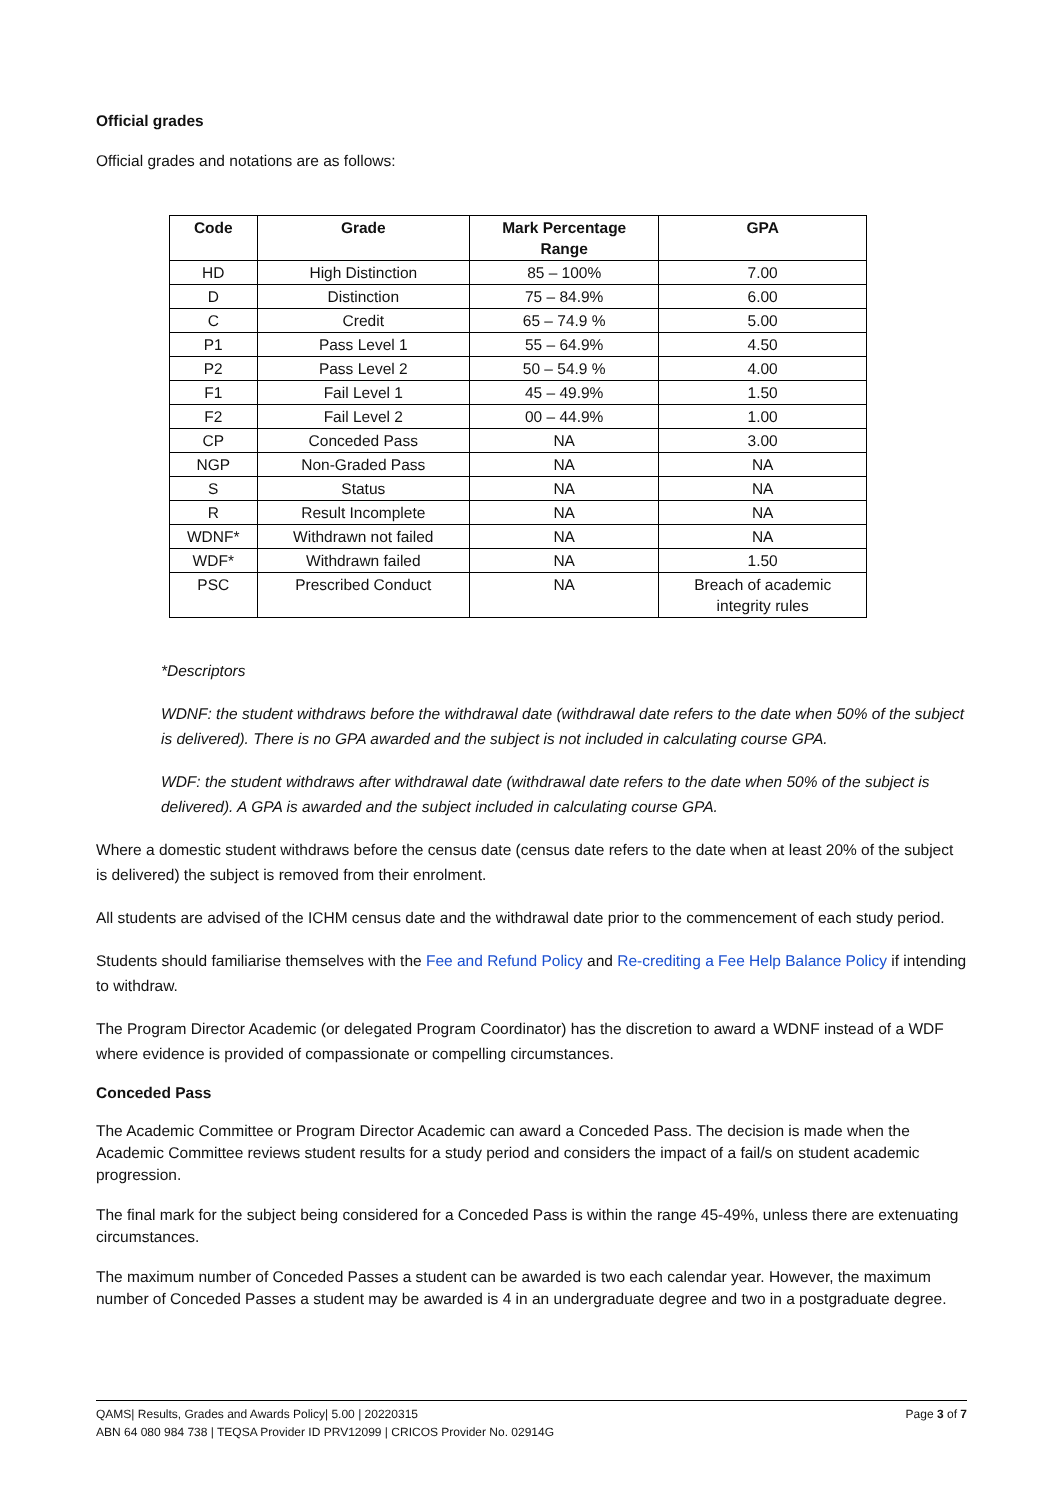Official grades
Official grades and notations are as follows:
| Code | Grade | Mark Percentage Range | GPA |
| --- | --- | --- | --- |
| HD | High Distinction | 85 – 100% | 7.00 |
| D | Distinction | 75 – 84.9% | 6.00 |
| C | Credit | 65 – 74.9 % | 5.00 |
| P1 | Pass Level 1 | 55 – 64.9% | 4.50 |
| P2 | Pass Level 2 | 50 – 54.9 % | 4.00 |
| F1 | Fail Level 1 | 45 – 49.9% | 1.50 |
| F2 | Fail Level 2 | 00 – 44.9% | 1.00 |
| CP | Conceded Pass | NA | 3.00 |
| NGP | Non-Graded Pass | NA | NA |
| S | Status | NA | NA |
| R | Result Incomplete | NA | NA |
| WDNF* | Withdrawn not failed | NA | NA |
| WDF* | Withdrawn failed | NA | 1.50 |
| PSC | Prescribed Conduct | NA | Breach of academic integrity rules |
*Descriptors
WDNF: the student withdraws before the withdrawal date (withdrawal date refers to the date when 50% of the subject is delivered). There is no GPA awarded and the subject is not included in calculating course GPA.
WDF: the student withdraws after withdrawal date (withdrawal date refers to the date when 50% of the subject is delivered). A GPA is awarded and the subject included in calculating course GPA.
Where a domestic student withdraws before the census date (census date refers to the date when at least 20% of the subject is delivered) the subject is removed from their enrolment.
All students are advised of the ICHM census date and the withdrawal date prior to the commencement of each study period.
Students should familiarise themselves with the Fee and Refund Policy and Re-crediting a Fee Help Balance Policy if intending to withdraw.
The Program Director Academic (or delegated Program Coordinator) has the discretion to award a WDNF instead of a WDF where evidence is provided of compassionate or compelling circumstances.
Conceded Pass
The Academic Committee or Program Director Academic can award a Conceded Pass. The decision is made when the Academic Committee reviews student results for a study period and considers the impact of a fail/s on student academic progression.
The final mark for the subject being considered for a Conceded Pass is within the range 45-49%, unless there are extenuating circumstances.
The maximum number of Conceded Passes a student can be awarded is two each calendar year. However, the maximum number of Conceded Passes a student may be awarded is 4 in an undergraduate degree and two in a postgraduate degree.
Page 3 of 7 QAMS| Results, Grades and Awards Policy| 5.00 | 20220315
ABN 64 080 984 738 | TEQSA Provider ID PRV12099 | CRICOS Provider No. 02914G